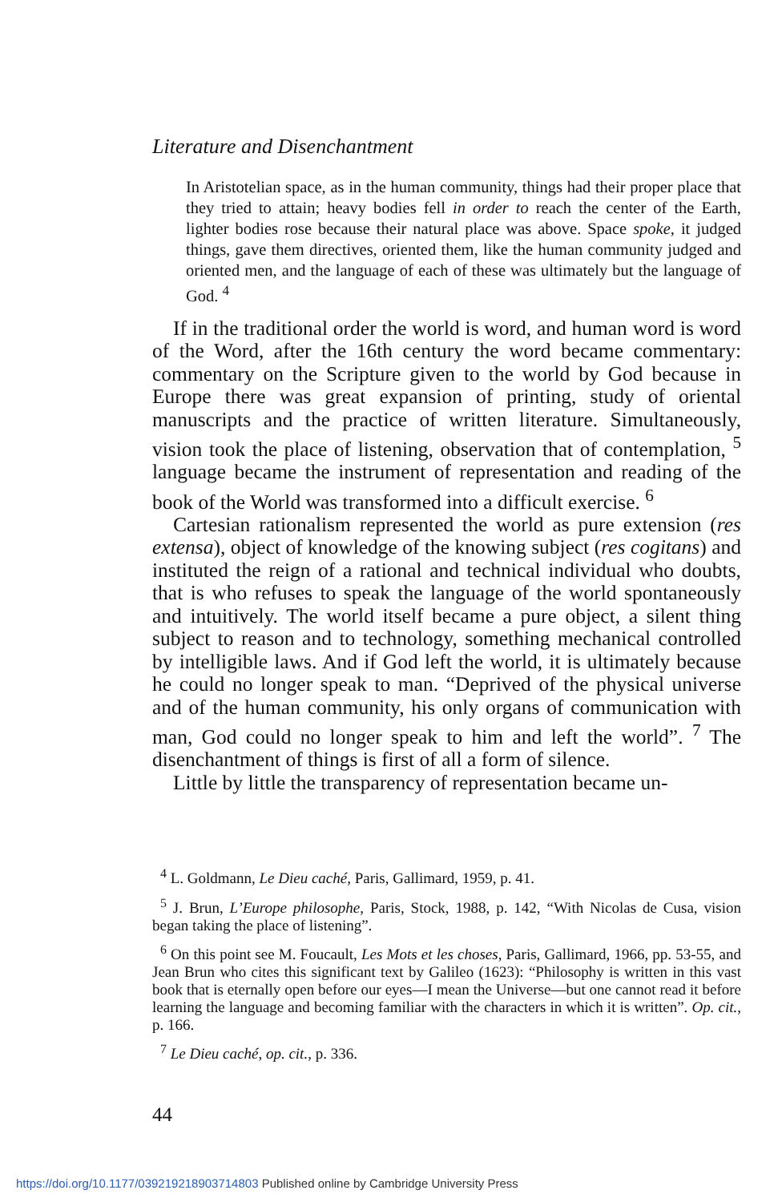Literature and Disenchantment
In Aristotelian space, as in the human community, things had their proper place that they tried to attain; heavy bodies fell in order to reach the center of the Earth, lighter bodies rose because their natural place was above. Space spoke, it judged things, gave them directives, oriented them, like the human community judged and oriented men, and the language of each of these was ultimately but the language of God. <sup>4</sup>
If in the traditional order the world is word, and human word is word of the Word, after the 16th century the word became commentary: commentary on the Scripture given to the world by God because in Europe there was great expansion of printing, study of oriental manuscripts and the practice of written literature. Simultaneously, vision took the place of listening, observation that of contemplation, <sup>5</sup> language became the instrument of representation and reading of the book of the World was transformed into a difficult exercise. <sup>6</sup>
Cartesian rationalism represented the world as pure extension (res extensa), object of knowledge of the knowing subject (res cogitans) and instituted the reign of a rational and technical individual who doubts, that is who refuses to speak the language of the world spontaneously and intuitively. The world itself became a pure object, a silent thing subject to reason and to technology, something mechanical controlled by intelligible laws. And if God left the world, it is ultimately because he could no longer speak to man. “Deprived of the physical universe and of the human community, his only organs of communication with man, God could no longer speak to him and left the world”. <sup>7</sup> The disenchantment of things is first of all a form of silence.
Little by little the transparency of representation became un-
<sup>4</sup> L. Goldmann, Le Dieu caché, Paris, Gallimard, 1959, p. 41.
<sup>5</sup> J. Brun, L’Europe philosophe, Paris, Stock, 1988, p. 142, “With Nicolas de Cusa, vision began taking the place of listening”.
<sup>6</sup> On this point see M. Foucault, Les Mots et les choses, Paris, Gallimard, 1966, pp. 53-55, and Jean Brun who cites this significant text by Galileo (1623): “Philosophy is written in this vast book that is eternally open before our eyes—I mean the Universe—but one cannot read it before learning the language and becoming familiar with the characters in which it is written”. Op. cit., p. 166.
<sup>7</sup> Le Dieu caché, op. cit., p. 336.
44
https://doi.org/10.1177/039219218903714803 Published online by Cambridge University Press